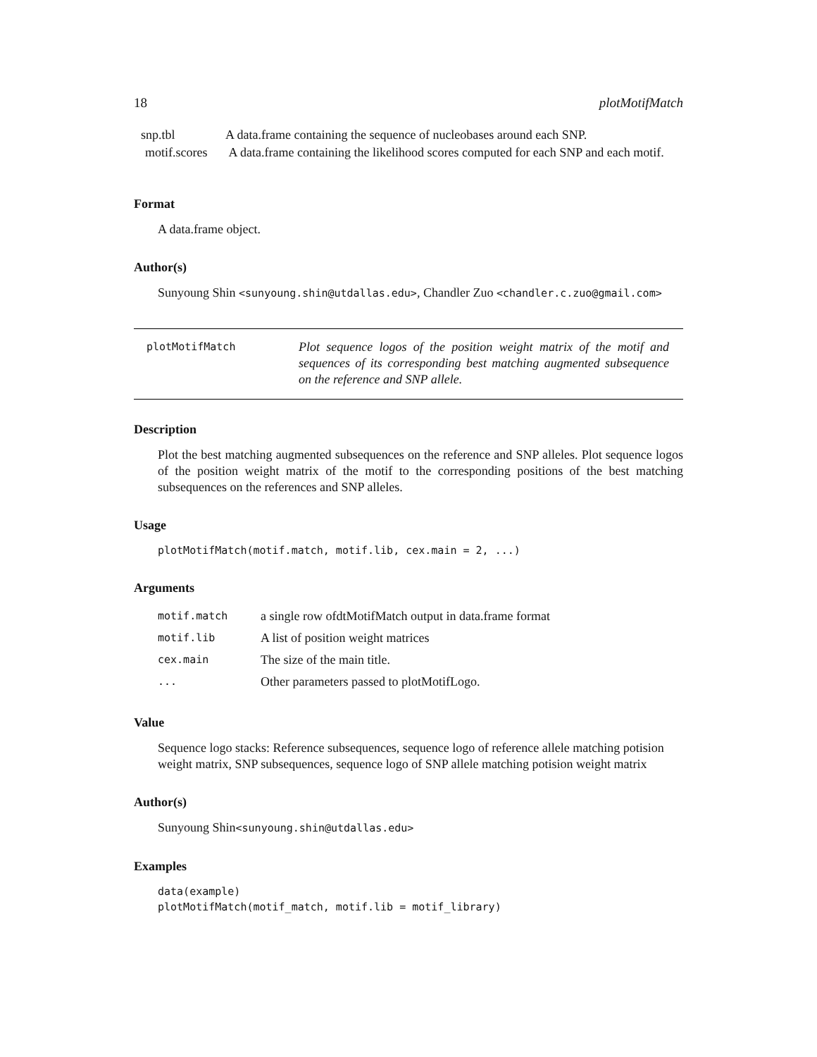18 plotMotifMatch
| snp.tbl | A data.frame containing the sequence of nucleobases around each SNP. |
| motif.scores | A data.frame containing the likelihood scores computed for each SNP and each motif. |
Format
A data.frame object.
Author(s)
Sunyoung Shin <sunyoung.shin@utdallas.edu>, Chandler Zuo <chandler.c.zuo@gmail.com>
plotMotifMatch
Plot sequence logos of the position weight matrix of the motif and sequences of its corresponding best matching augmented subsequence on the reference and SNP allele.
Description
Plot the best matching augmented subsequences on the reference and SNP alleles. Plot sequence logos of the position weight matrix of the motif to the corresponding positions of the best matching subsequences on the references and SNP alleles.
Usage
plotMotifMatch(motif.match, motif.lib, cex.main = 2, ...)
Arguments
| motif.match | a single row ofdtMotifMatch output in data.frame format |
| motif.lib | A list of position weight matrices |
| cex.main | The size of the main title. |
| ... | Other parameters passed to plotMotifLogo. |
Value
Sequence logo stacks: Reference subsequences, sequence logo of reference allele matching potision weight matrix, SNP subsequences, sequence logo of SNP allele matching potision weight matrix
Author(s)
Sunyoung Shin<sunyoung.shin@utdallas.edu>
Examples
data(example)
plotMotifMatch(motif_match, motif.lib = motif_library)